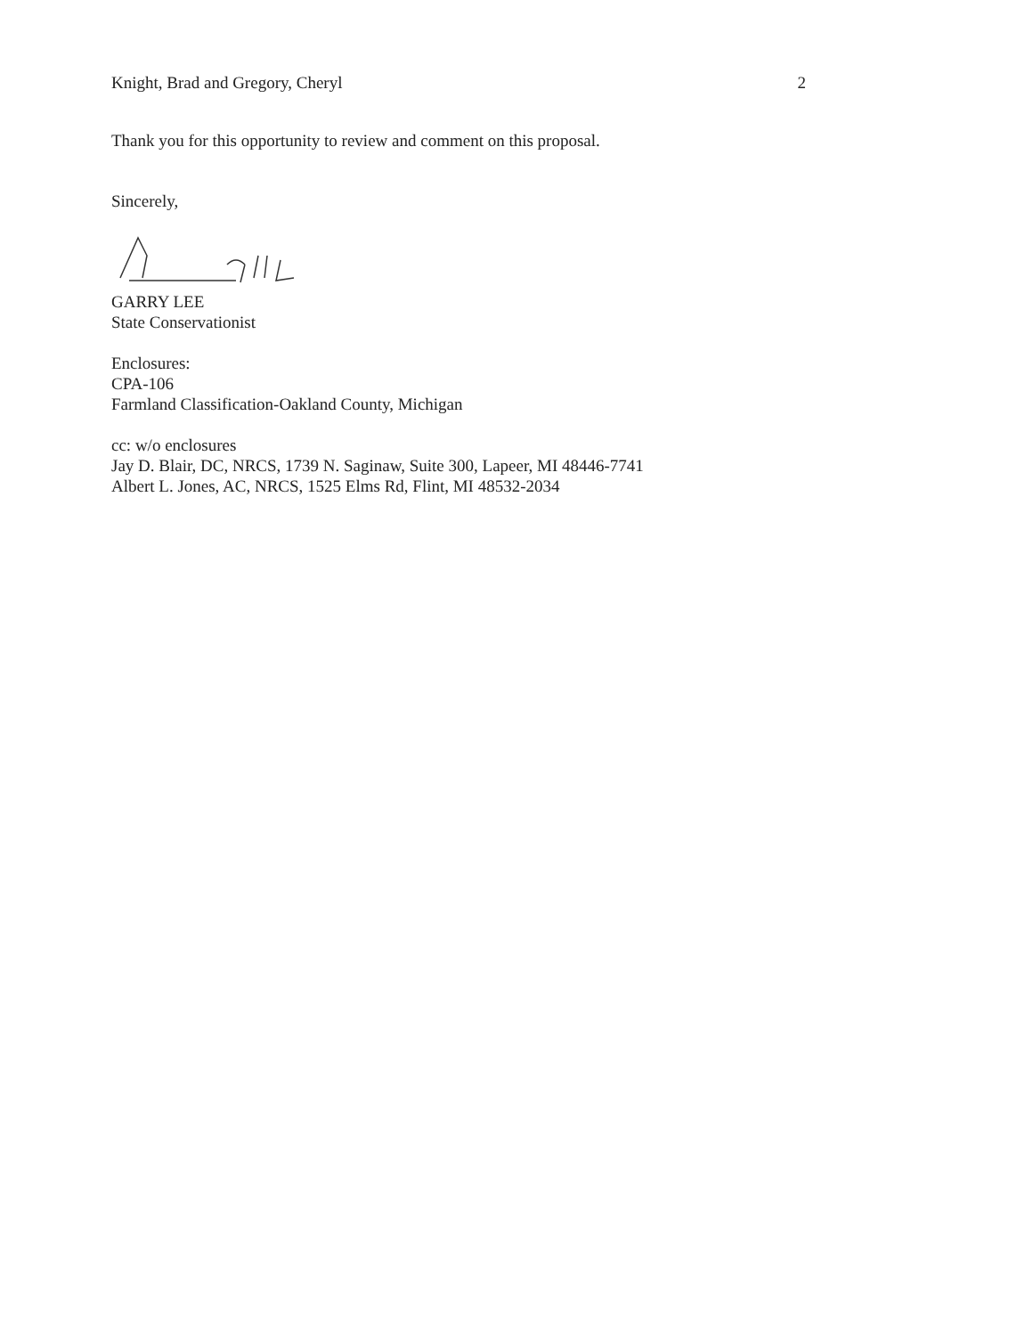Knight, Brad and Gregory, Cheryl 2
Thank you for this opportunity to review and comment on this proposal.
Sincerely,
GARRY LEE
State Conservationist
Enclosures:
CPA-106
Farmland Classification-Oakland County, Michigan
cc: w/o enclosures
Jay D. Blair, DC, NRCS, 1739 N. Saginaw, Suite 300, Lapeer, MI 48446-7741
Albert L. Jones, AC, NRCS, 1525 Elms Rd, Flint, MI 48532-2034